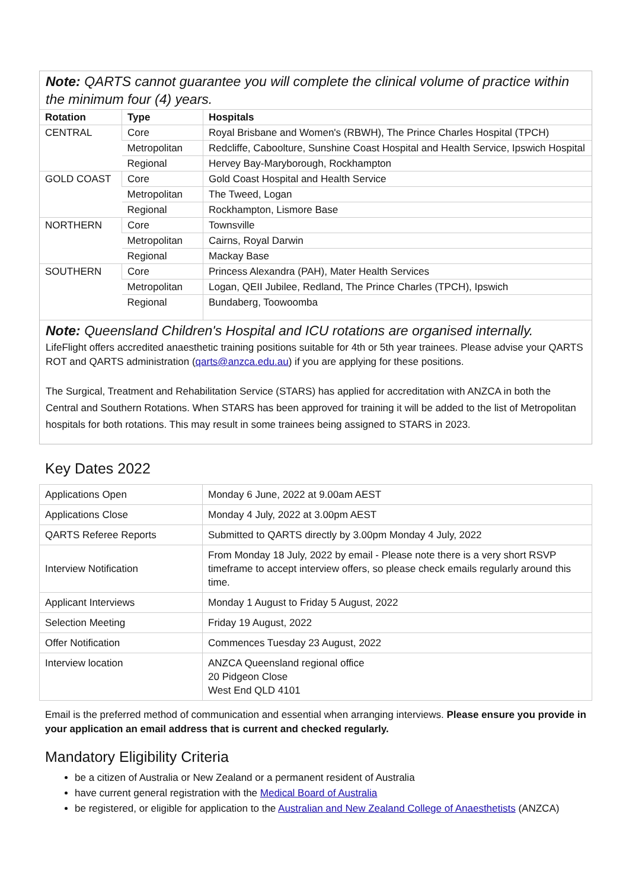Note: QARTS cannot guarantee you will complete the clinical volume of practice within the minimum four (4) years.
| Rotation | Type | Hospitals |
| --- | --- | --- |
| CENTRAL | Core | Royal Brisbane and Women's (RBWH), The Prince Charles Hospital (TPCH) |
| | Metropolitan | Redcliffe, Caboolture, Sunshine Coast Hospital and Health Service, Ipswich Hospital |
| | Regional | Hervey Bay-Maryborough, Rockhampton |
| GOLD COAST | Core | Gold Coast Hospital and Health Service |
| | Metropolitan | The Tweed, Logan |
| | Regional | Rockhampton, Lismore Base |
| NORTHERN | Core | Townsville |
| | Metropolitan | Cairns, Royal Darwin |
| | Regional | Mackay Base |
| SOUTHERN | Core | Princess Alexandra (PAH), Mater Health Services |
| | Metropolitan | Logan, QEII Jubilee, Redland, The Prince Charles (TPCH), Ipswich |
| | Regional | Bundaberg, Toowoomba |
Note: Queensland Children's Hospital and ICU rotations are organised internally.
LifeFlight offers accredited anaesthetic training positions suitable for 4th or 5th year trainees. Please advise your QARTS ROT and QARTS administration (qarts@anzca.edu.au) if you are applying for these positions.
The Surgical, Treatment and Rehabilitation Service (STARS) has applied for accreditation with ANZCA in both the Central and Southern Rotations. When STARS has been approved for training it will be added to the list of Metropolitan hospitals for both rotations. This may result in some trainees being assigned to STARS in 2023.
Key Dates 2022
| Applications Open | Monday 6 June, 2022 at 9.00am AEST |
| Applications Close | Monday 4 July, 2022 at 3.00pm AEST |
| QARTS Referee Reports | Submitted to QARTS directly by 3.00pm Monday 4 July, 2022 |
| Interview Notification | From Monday 18 July, 2022 by email - Please note there is a very short RSVP timeframe to accept interview offers, so please check emails regularly around this time. |
| Applicant Interviews | Monday 1 August to Friday 5 August, 2022 |
| Selection Meeting | Friday 19 August, 2022 |
| Offer Notification | Commences Tuesday 23 August, 2022 |
| Interview location | ANZCA Queensland regional office 20 Pidgeon Close West End QLD 4101 |
Email is the preferred method of communication and essential when arranging interviews. Please ensure you provide in your application an email address that is current and checked regularly.
Mandatory Eligibility Criteria
be a citizen of Australia or New Zealand or a permanent resident of Australia
have current general registration with the Medical Board of Australia
be registered, or eligible for application to the Australian and New Zealand College of Anaesthetists (ANZCA)